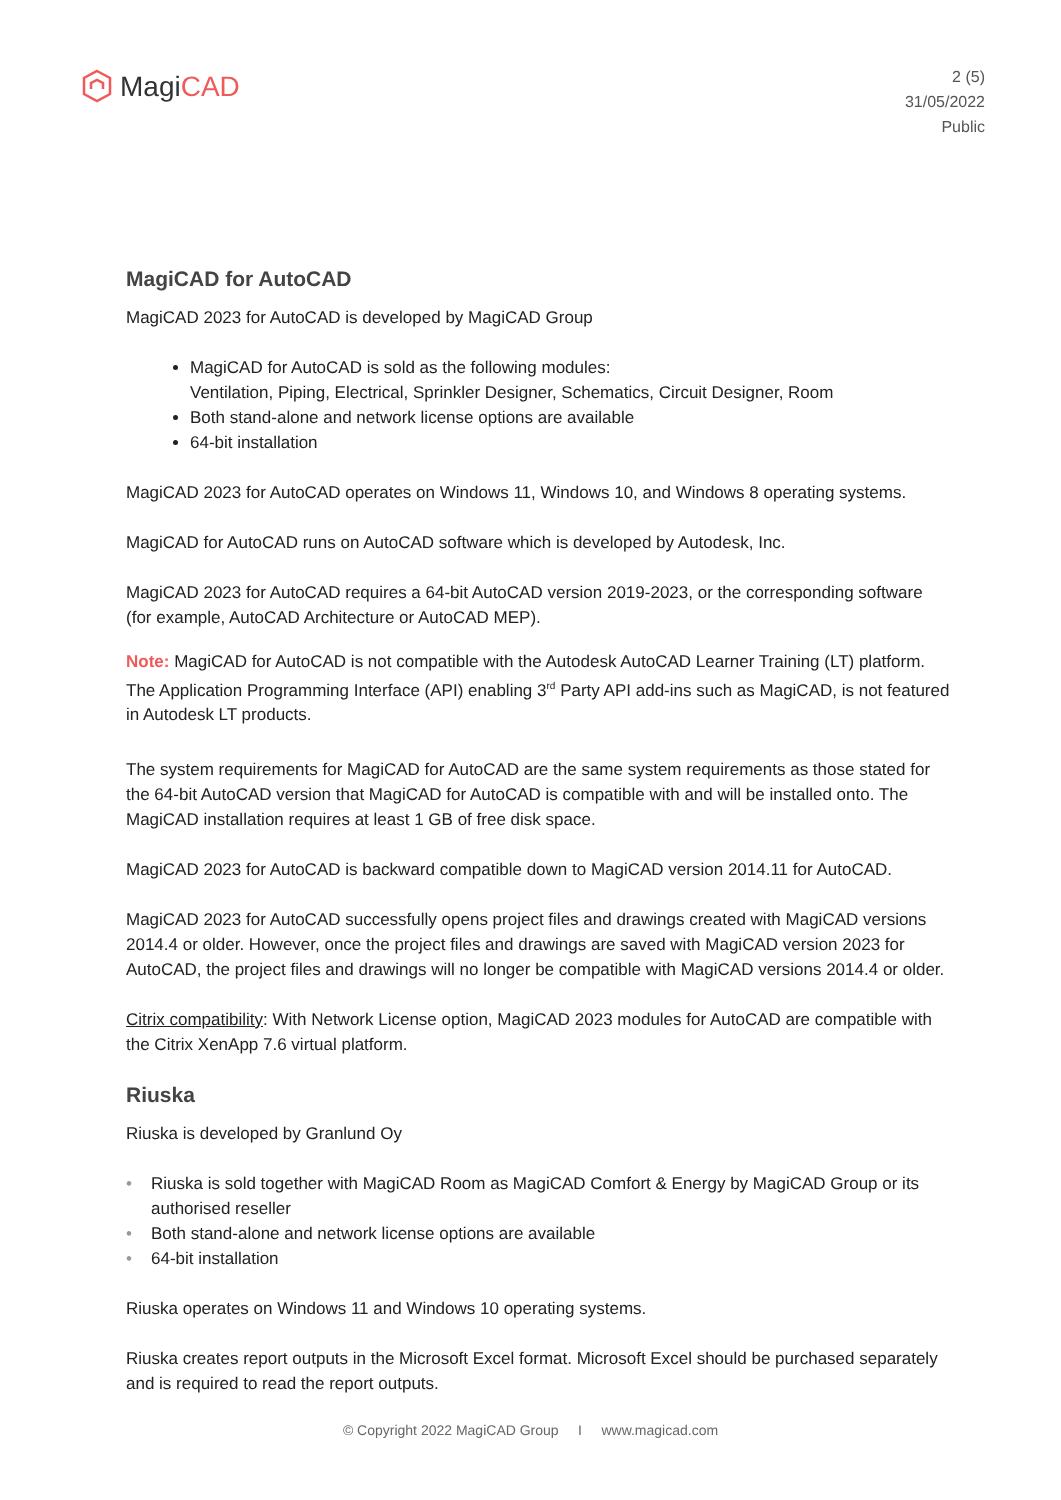Magi CAD
2 (5)
31/05/2022
Public
MagiCAD for AutoCAD
MagiCAD 2023 for AutoCAD is developed by MagiCAD Group
MagiCAD for AutoCAD is sold as the following modules:
Ventilation, Piping, Electrical, Sprinkler Designer, Schematics, Circuit Designer, Room
Both stand-alone and network license options are available
64-bit installation
MagiCAD 2023 for AutoCAD operates on Windows 11, Windows 10, and Windows 8 operating systems.
MagiCAD for AutoCAD runs on AutoCAD software which is developed by Autodesk, Inc.
MagiCAD 2023 for AutoCAD requires a 64-bit AutoCAD version 2019-2023, or the corresponding software (for example, AutoCAD Architecture or AutoCAD MEP).
Note: MagiCAD for AutoCAD is not compatible with the Autodesk AutoCAD Learner Training (LT) platform. The Application Programming Interface (API) enabling 3<sup>rd</sup> Party API add-ins such as MagiCAD, is not featured in Autodesk LT products.
The system requirements for MagiCAD for AutoCAD are the same system requirements as those stated for the 64-bit AutoCAD version that MagiCAD for AutoCAD is compatible with and will be installed onto. The MagiCAD installation requires at least 1 GB of free disk space.
MagiCAD 2023 for AutoCAD is backward compatible down to MagiCAD version 2014.11 for AutoCAD.
MagiCAD 2023 for AutoCAD successfully opens project files and drawings created with MagiCAD versions 2014.4 or older. However, once the project files and drawings are saved with MagiCAD version 2023 for AutoCAD, the project files and drawings will no longer be compatible with MagiCAD versions 2014.4 or older.
Citrix compatibility: With Network License option, MagiCAD 2023 modules for AutoCAD are compatible with the Citrix XenApp 7.6 virtual platform.
Riuska
Riuska is developed by Granlund Oy
Riuska is sold together with MagiCAD Room as MagiCAD Comfort & Energy by MagiCAD Group or its authorised reseller
Both stand-alone and network license options are available
64-bit installation
Riuska operates on Windows 11 and Windows 10 operating systems.
Riuska creates report outputs in the Microsoft Excel format. Microsoft Excel should be purchased separately and is required to read the report outputs.
© Copyright 2022 MagiCAD Group I www.magicad.com